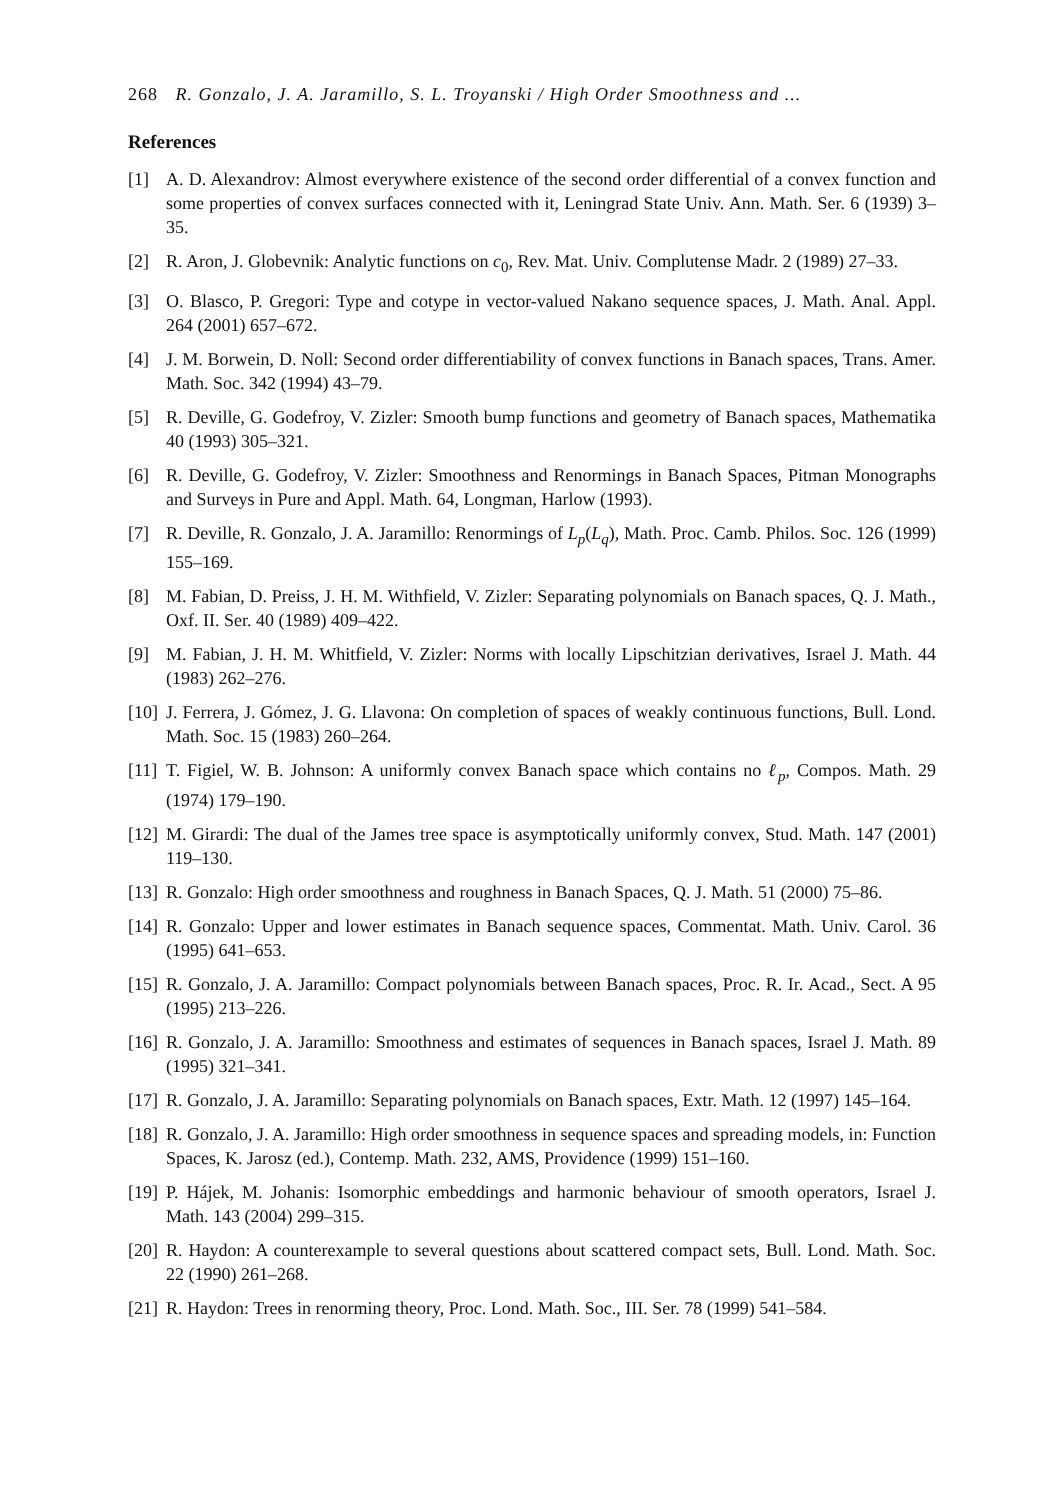268 R. Gonzalo, J. A. Jaramillo, S. L. Troyanski / High Order Smoothness and ...
References
[1] A. D. Alexandrov: Almost everywhere existence of the second order differential of a convex function and some properties of convex surfaces connected with it, Leningrad State Univ. Ann. Math. Ser. 6 (1939) 3–35.
[2] R. Aron, J. Globevnik: Analytic functions on c<sub>0</sub>, Rev. Mat. Univ. Complutense Madr. 2 (1989) 27–33.
[3] O. Blasco, P. Gregori: Type and cotype in vector-valued Nakano sequence spaces, J. Math. Anal. Appl. 264 (2001) 657–672.
[4] J. M. Borwein, D. Noll: Second order differentiability of convex functions in Banach spaces, Trans. Amer. Math. Soc. 342 (1994) 43–79.
[5] R. Deville, G. Godefroy, V. Zizler: Smooth bump functions and geometry of Banach spaces, Mathematika 40 (1993) 305–321.
[6] R. Deville, G. Godefroy, V. Zizler: Smoothness and Renormings in Banach Spaces, Pitman Monographs and Surveys in Pure and Appl. Math. 64, Longman, Harlow (1993).
[7] R. Deville, R. Gonzalo, J. A. Jaramillo: Renormings of L<sub>p</sub>(L<sub>q</sub>), Math. Proc. Camb. Philos. Soc. 126 (1999) 155–169.
[8] M. Fabian, D. Preiss, J. H. M. Withfield, V. Zizler: Separating polynomials on Banach spaces, Q. J. Math., Oxf. II. Ser. 40 (1989) 409–422.
[9] M. Fabian, J. H. M. Whitfield, V. Zizler: Norms with locally Lipschitzian derivatives, Israel J. Math. 44 (1983) 262–276.
[10]
J. Ferrera, J. Gómez, J. G. Llavona: On completion of spaces of weakly continuous functions, Bull. Lond. Math. Soc. 15 (1983) 260–264.
[11]
T. Figiel, W. B. Johnson: A uniformly convex Banach space which contains no ℓ<sub>p</sub>, Compos. Math. 29 (1974) 179–190.
[12]
M. Girardi: The dual of the James tree space is asymptotically uniformly convex, Stud. Math. 147 (2001) 119–130.
[13]
R. Gonzalo: High order smoothness and roughness in Banach Spaces, Q. J. Math. 51 (2000) 75–86.
[14]
R. Gonzalo: Upper and lower estimates in Banach sequence spaces, Commentat. Math. Univ. Carol. 36 (1995) 641–653.
[15]
R. Gonzalo, J. A. Jaramillo: Compact polynomials between Banach spaces, Proc. R. Ir. Acad., Sect. A 95 (1995) 213–226.
[16]
R. Gonzalo, J. A. Jaramillo: Smoothness and estimates of sequences in Banach spaces, Israel J. Math. 89 (1995) 321–341.
[17]
R. Gonzalo, J. A. Jaramillo: Separating polynomials on Banach spaces, Extr. Math. 12 (1997) 145–164.
[18]
R. Gonzalo, J. A. Jaramillo: High order smoothness in sequence spaces and spreading models, in: Function Spaces, K. Jarosz (ed.), Contemp. Math. 232, AMS, Providence (1999) 151–160.
[19]
P. Hájek, M. Johanis: Isomorphic embeddings and harmonic behaviour of smooth operators, Israel J. Math. 143 (2004) 299–315.
[20]
R. Haydon: A counterexample to several questions about scattered compact sets, Bull. Lond. Math. Soc. 22 (1990) 261–268.
[21]
R. Haydon: Trees in renorming theory, Proc. Lond. Math. Soc., III. Ser. 78 (1999) 541–584.